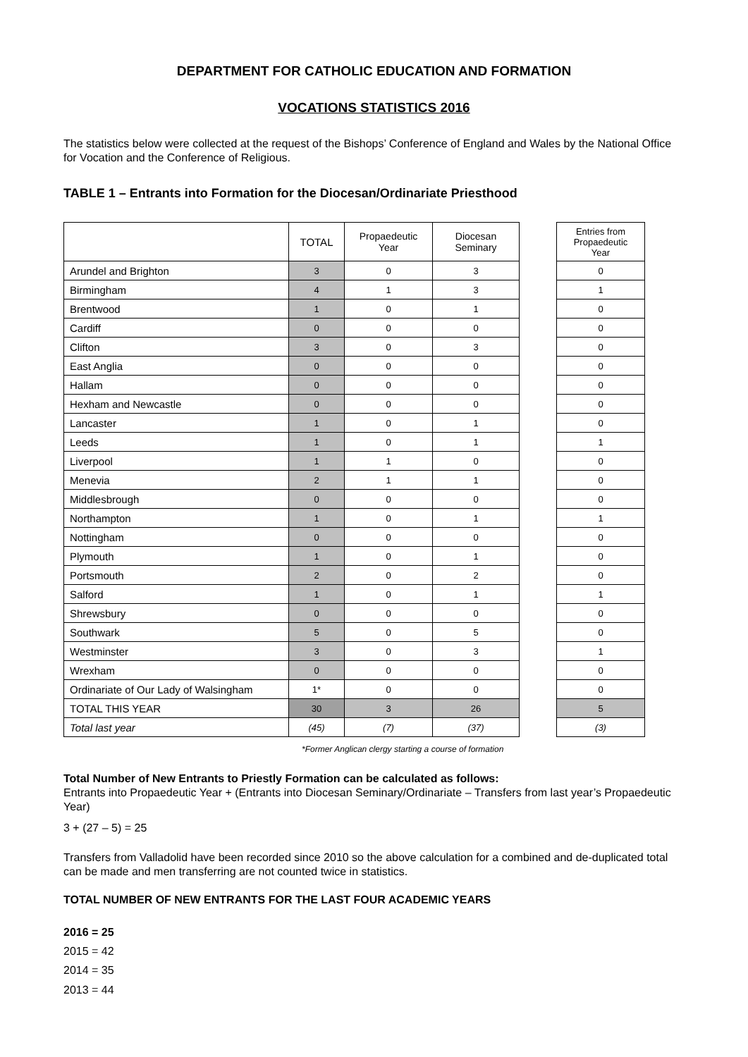DEPARTMENT FOR CATHOLIC EDUCATION AND FORMATION
VOCATIONS STATISTICS 2016
The statistics below were collected at the request of the Bishops’ Conference of England and Wales by the National Office for Vocation and the Conference of Religious.
TABLE 1 – Entrants into Formation for the Diocesan/Ordinariate Priesthood
| | TOTAL | Propaedeutic Year | Diocesan Seminary | | Entries from Propaedeutic Year |
| --- | --- | --- | --- | --- | --- |
| Arundel and Brighton | 3 | 0 | 3 | | 0 |
| Birmingham | 4 | 1 | 3 | | 1 |
| Brentwood | 1 | 0 | 1 | | 0 |
| Cardiff | 0 | 0 | 0 | | 0 |
| Clifton | 3 | 0 | 3 | | 0 |
| East Anglia | 0 | 0 | 0 | | 0 |
| Hallam | 0 | 0 | 0 | | 0 |
| Hexham and Newcastle | 0 | 0 | 0 | | 0 |
| Lancaster | 1 | 0 | 1 | | 0 |
| Leeds | 1 | 0 | 1 | | 1 |
| Liverpool | 1 | 1 | 0 | | 0 |
| Menevia | 2 | 1 | 1 | | 0 |
| Middlesbrough | 0 | 0 | 0 | | 0 |
| Northampton | 1 | 0 | 1 | | 1 |
| Nottingham | 0 | 0 | 0 | | 0 |
| Plymouth | 1 | 0 | 1 | | 0 |
| Portsmouth | 2 | 0 | 2 | | 0 |
| Salford | 1 | 0 | 1 | | 1 |
| Shrewsbury | 0 | 0 | 0 | | 0 |
| Southwark | 5 | 0 | 5 | | 0 |
| Westminster | 3 | 0 | 3 | | 1 |
| Wrexham | 0 | 0 | 0 | | 0 |
| Ordinariate of Our Lady of Walsingham | 1* | 0 | 0 | | 0 |
| TOTAL THIS YEAR | 30 | 3 | 26 | | 5 |
| Total last year | (45) | (7) | (37) | | (3) |
*Former Anglican clergy starting a course of formation
Total Number of New Entrants to Priestly Formation can be calculated as follows:
Entrants into Propaedeutic Year + (Entrants into Diocesan Seminary/Ordinariate – Transfers from last year’s Propaedeutic Year)
3 + (27 – 5) = 25
Transfers from Valladolid have been recorded since 2010 so the above calculation for a combined and de-duplicated total can be made and men transferring are not counted twice in statistics.
TOTAL NUMBER OF NEW ENTRANTS FOR THE LAST FOUR ACADEMIC YEARS
2016 = 25
2015 = 42
2014 = 35
2013 = 44